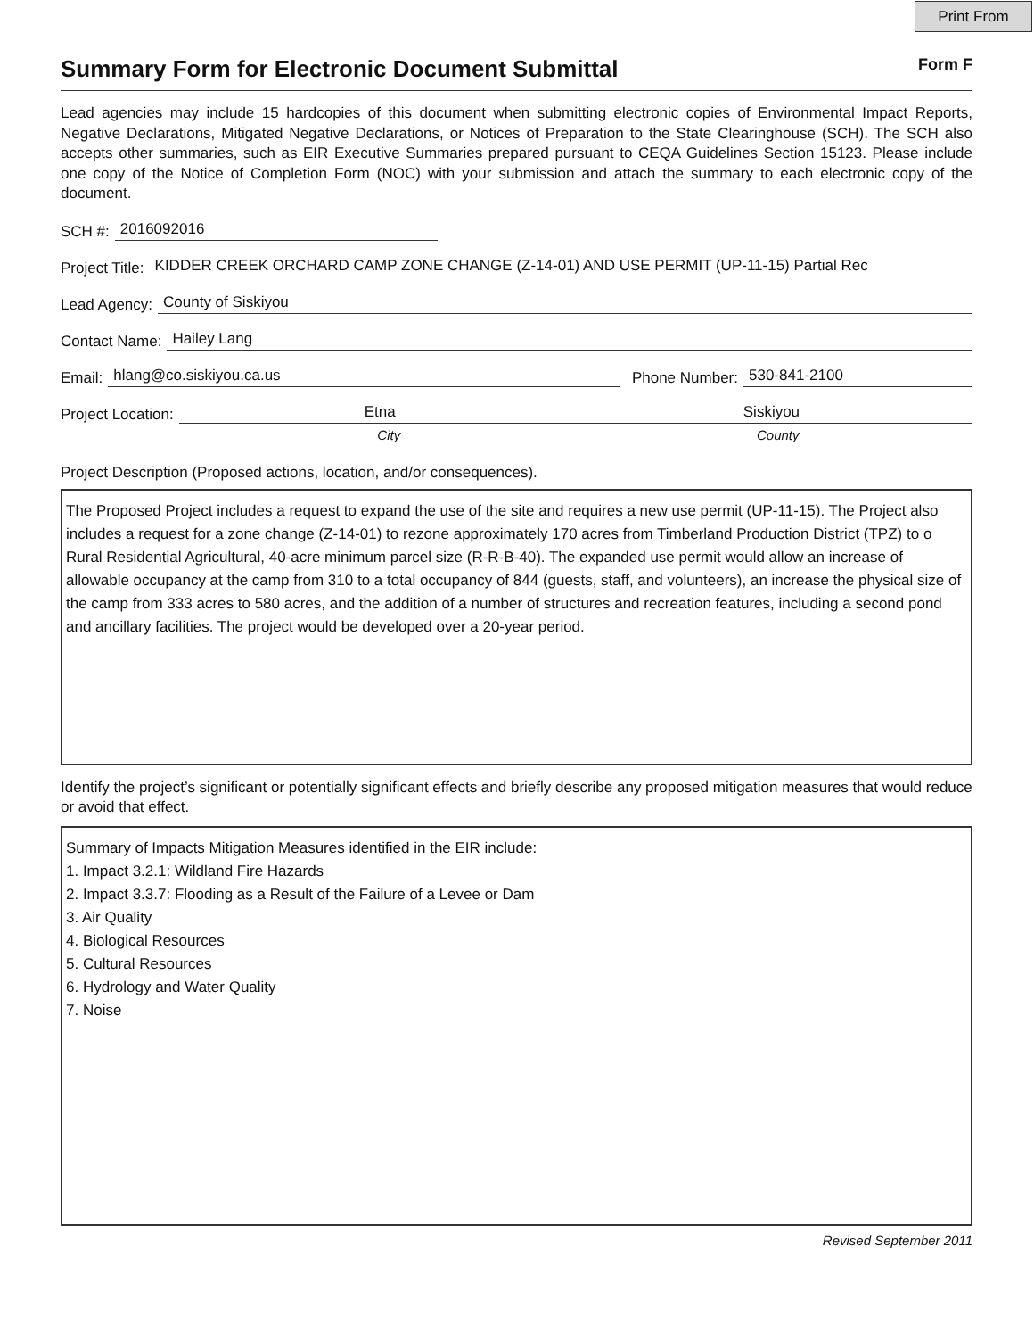Print From
Summary Form for Electronic Document Submittal
Form F
Lead agencies may include 15 hardcopies of this document when submitting electronic copies of Environmental Impact Reports, Negative Declarations, Mitigated Negative Declarations, or Notices of Preparation to the State Clearinghouse (SCH). The SCH also accepts other summaries, such as EIR Executive Summaries prepared pursuant to CEQA Guidelines Section 15123. Please include one copy of the Notice of Completion Form (NOC) with your submission and attach the summary to each electronic copy of the document.
SCH #: 2016092016
Project Title: KIDDER CREEK ORCHARD CAMP ZONE CHANGE (Z-14-01) AND USE PERMIT (UP-11-15) Partial Rec
Lead Agency: County of Siskiyou
Contact Name: Hailey Lang
Email: hlang@co.siskiyou.ca.us Phone Number: 530-841-2100
Project Location: Etna Siskiyou
City County
Project Description (Proposed actions, location, and/or consequences).
The Proposed Project includes a request to expand the use of the site and requires a new use permit (UP-11-15). The Project also includes a request for a zone change (Z-14-01) to rezone approximately 170 acres from Timberland Production District (TPZ) to o Rural Residential Agricultural, 40-acre minimum parcel size (R-R-B-40). The expanded use permit would allow an increase of allowable occupancy at the camp from 310 to a total occupancy of 844 (guests, staff, and volunteers), an increase the physical size of the camp from 333 acres to 580 acres, and the addition of a number of structures and recreation features, including a second pond and ancillary facilities. The project would be developed over a 20-year period.
Identify the project’s significant or potentially significant effects and briefly describe any proposed mitigation measures that would reduce or avoid that effect.
Summary of Impacts Mitigation Measures identified in the EIR include:
1. Impact 3.2.1: Wildland Fire Hazards
2. Impact 3.3.7: Flooding as a Result of the Failure of a Levee or Dam
3. Air Quality
4. Biological Resources
5. Cultural Resources
6. Hydrology and Water Quality
7. Noise
Revised September 2011